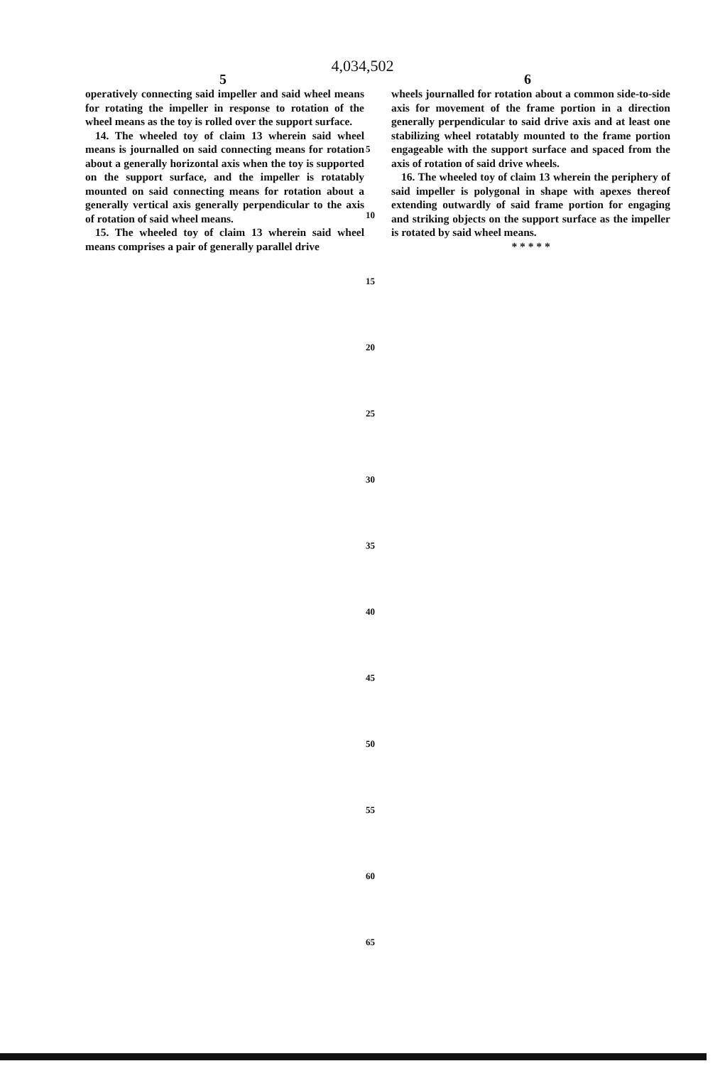4,034,502
5 6
operatively connecting said impeller and said wheel means for rotating the impeller in response to rotation of the wheel means as the toy is rolled over the support surface.
14. The wheeled toy of claim 13 wherein said wheel means is journalled on said connecting means for rotation about a generally horizontal axis when the toy is supported on the support surface, and the impeller is rotatably mounted on said connecting means for rotation about a generally vertical axis generally perpendicular to the axis of rotation of said wheel means.
15. The wheeled toy of claim 13 wherein said wheel means comprises a pair of generally parallel drive
wheels journalled for rotation about a common side-to-side axis for movement of the frame portion in a direction generally perpendicular to said drive axis and at least one stabilizing wheel rotatably mounted to the frame portion engageable with the support surface and spaced from the axis of rotation of said drive wheels.
16. The wheeled toy of claim 13 wherein the periphery of said impeller is polygonal in shape with apexes thereof extending outwardly of said frame portion for engaging and striking objects on the support surface as the impeller is rotated by said wheel means.
* * * * *
5
10
15
20
25
30
35
40
45
50
55
60
65